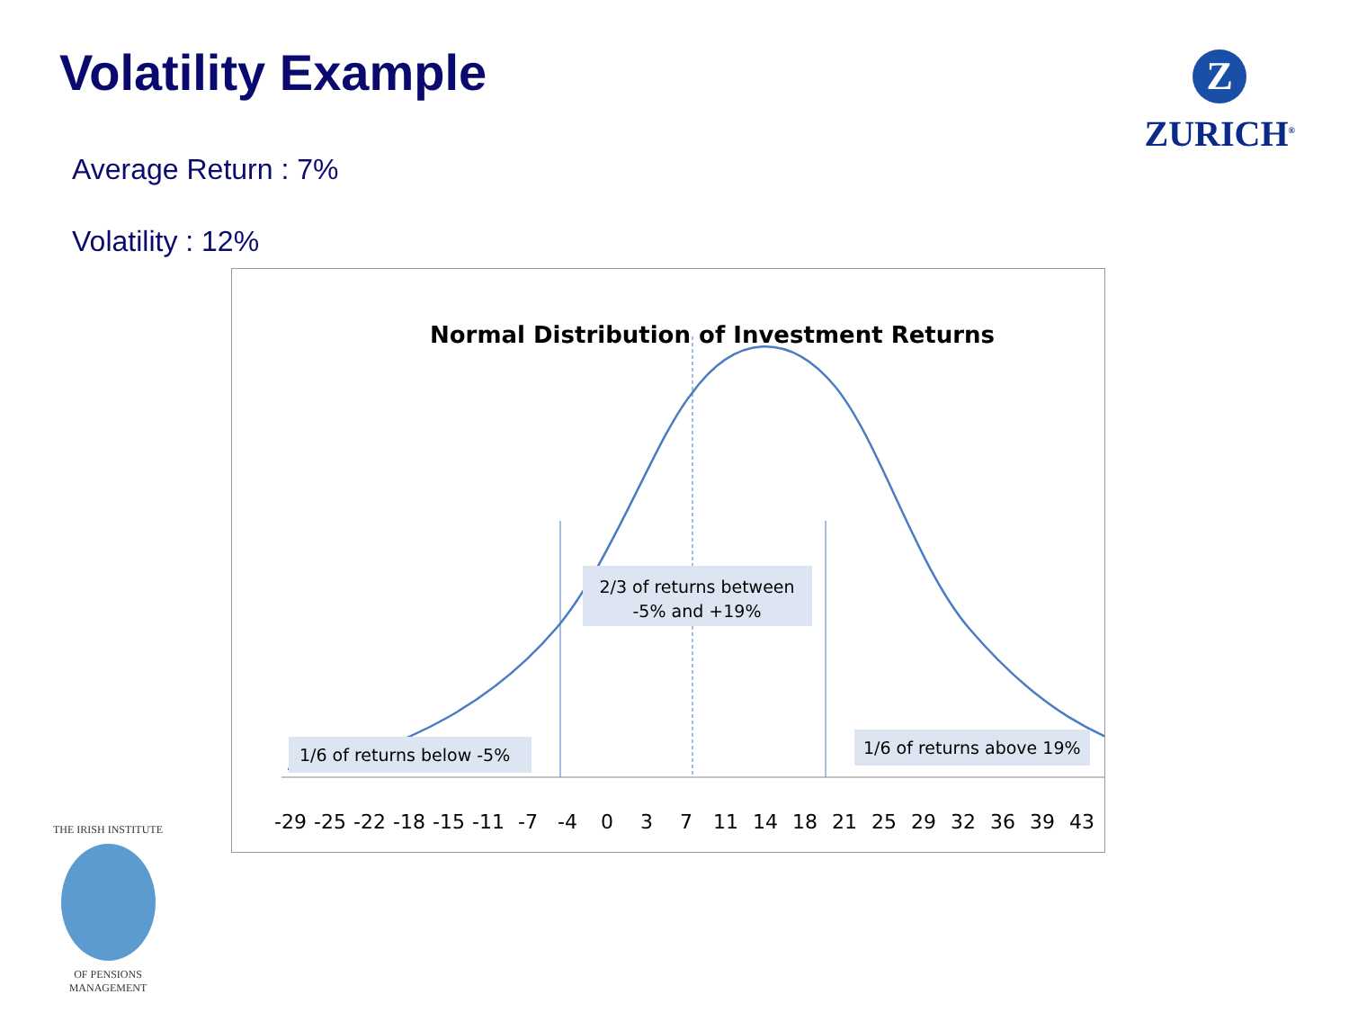Volatility Example
Average Return : 7%
Volatility : 12%
Z
ZURICH<sup>®</sup>
Normal Distribution of Investment Returns
2/3 of returns between
-5% and +19%
1/6 of returns below -5%
1/6 of returns above 19%
-29
-25
-22
-18
-15
-11
-7
-4
0
3
7
11
14
18
21
25
29
32
36
39
43
THE IRISH INSTITUTE
OF PENSIONS MANAGEMENT